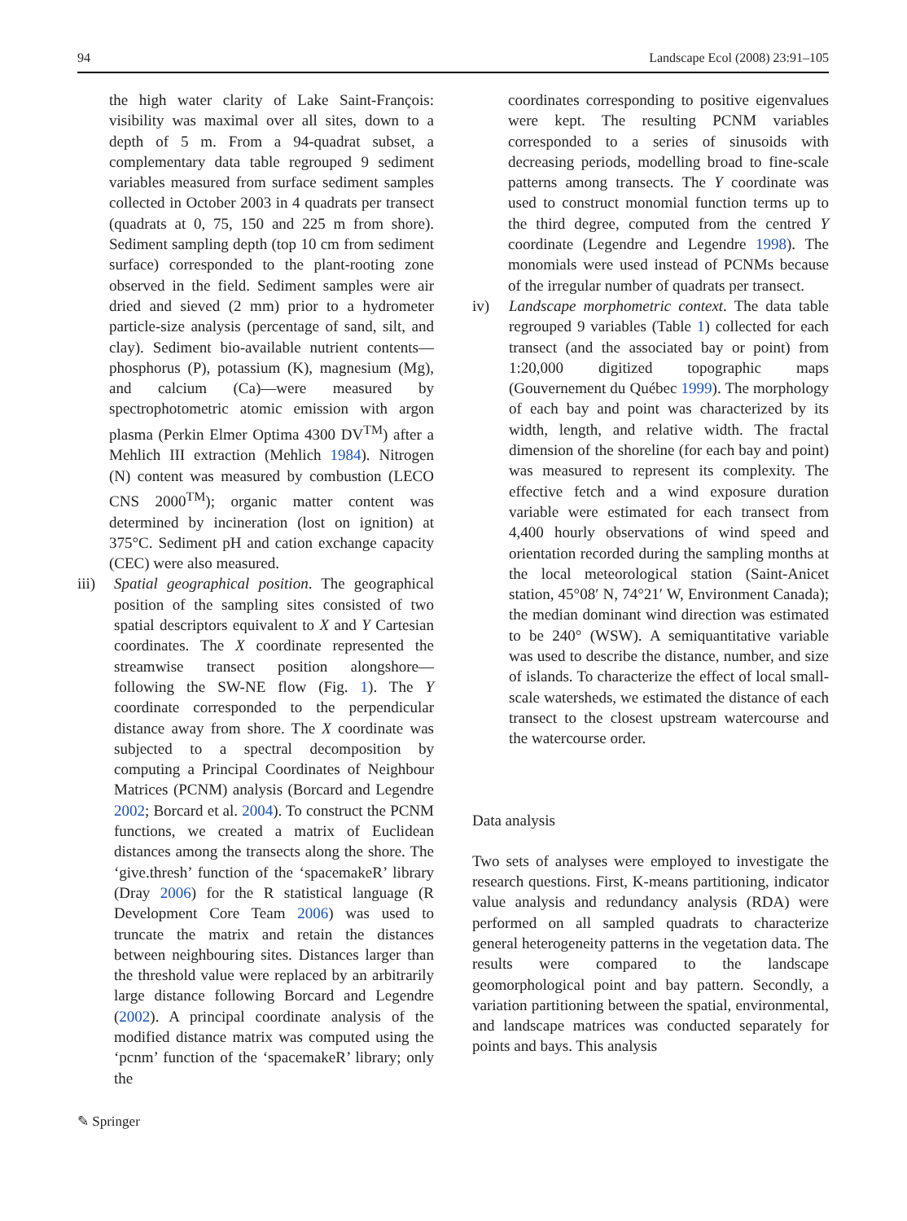94 Landscape Ecol (2008) 23:91–105
the high water clarity of Lake Saint-François: visibility was maximal over all sites, down to a depth of 5 m. From a 94-quadrat subset, a complementary data table regrouped 9 sediment variables measured from surface sediment samples collected in October 2003 in 4 quadrats per transect (quadrats at 0, 75, 150 and 225 m from shore). Sediment sampling depth (top 10 cm from sediment surface) corresponded to the plant-rooting zone observed in the field. Sediment samples were air dried and sieved (2 mm) prior to a hydrometer particle-size analysis (percentage of sand, silt, and clay). Sediment bio-available nutrient contents—phosphorus (P), potassium (K), magnesium (Mg), and calcium (Ca)—were measured by spectrophotometric atomic emission with argon plasma (Perkin Elmer Optima 4300 DV<sup>TM</sup>) after a Mehlich III extraction (Mehlich 1984). Nitrogen (N) content was measured by combustion (LECO CNS 2000<sup>TM</sup>); organic matter content was determined by incineration (lost on ignition) at 375°C. Sediment pH and cation exchange capacity (CEC) were also measured.
iii)
Spatial geographical position. The geographical position of the sampling sites consisted of two spatial descriptors equivalent to X and Y Cartesian coordinates. The X coordinate represented the streamwise transect position alongshore—following the SW-NE flow (Fig. 1). The Y coordinate corresponded to the perpendicular distance away from shore. The X coordinate was subjected to a spectral decomposition by computing a Principal Coordinates of Neighbour Matrices (PCNM) analysis (Borcard and Legendre 2002; Borcard et al. 2004). To construct the PCNM functions, we created a matrix of Euclidean distances among the transects along the shore. The ‘give.thresh’ function of the ‘spacemakeR’ library (Dray 2006) for the R statistical language (R Development Core Team 2006) was used to truncate the matrix and retain the distances between neighbouring sites. Distances larger than the threshold value were replaced by an arbitrarily large distance following Borcard and Legendre (2002). A principal coordinate analysis of the modified distance matrix was computed using the ‘pcnm’ function of the ‘spacemakeR’ library; only the
coordinates corresponding to positive eigenvalues were kept. The resulting PCNM variables corresponded to a series of sinusoids with decreasing periods, modelling broad to fine-scale patterns among transects. The Y coordinate was used to construct monomial function terms up to the third degree, computed from the centred Y coordinate (Legendre and Legendre 1998). The monomials were used instead of PCNMs because of the irregular number of quadrats per transect.
iv) Landscape morphometric context. The data table regrouped 9 variables (Table 1) collected for each transect (and the associated bay or point) from 1:20,000 digitized topographic maps (Gouvernement du Québec 1999). The morphology of each bay and point was characterized by its width, length, and relative width. The fractal dimension of the shoreline (for each bay and point) was measured to represent its complexity. The effective fetch and a wind exposure duration variable were estimated for each transect from 4,400 hourly observations of wind speed and orientation recorded during the sampling months at the local meteorological station (Saint-Anicet station, 45°08′ N, 74°21′ W, Environment Canada); the median dominant wind direction was estimated to be 240° (WSW). A semiquantitative variable was used to describe the distance, number, and size of islands. To characterize the effect of local small-scale watersheds, we estimated the distance of each transect to the closest upstream watercourse and the watercourse order.
Data analysis
Two sets of analyses were employed to investigate the research questions. First, K-means partitioning, indicator value analysis and redundancy analysis (RDA) were performed on all sampled quadrats to characterize general heterogeneity patterns in the vegetation data. The results were compared to the landscape geomorphological point and bay pattern. Secondly, a variation partitioning between the spatial, environmental, and landscape matrices was conducted separately for points and bays. This analysis
✎ Springer